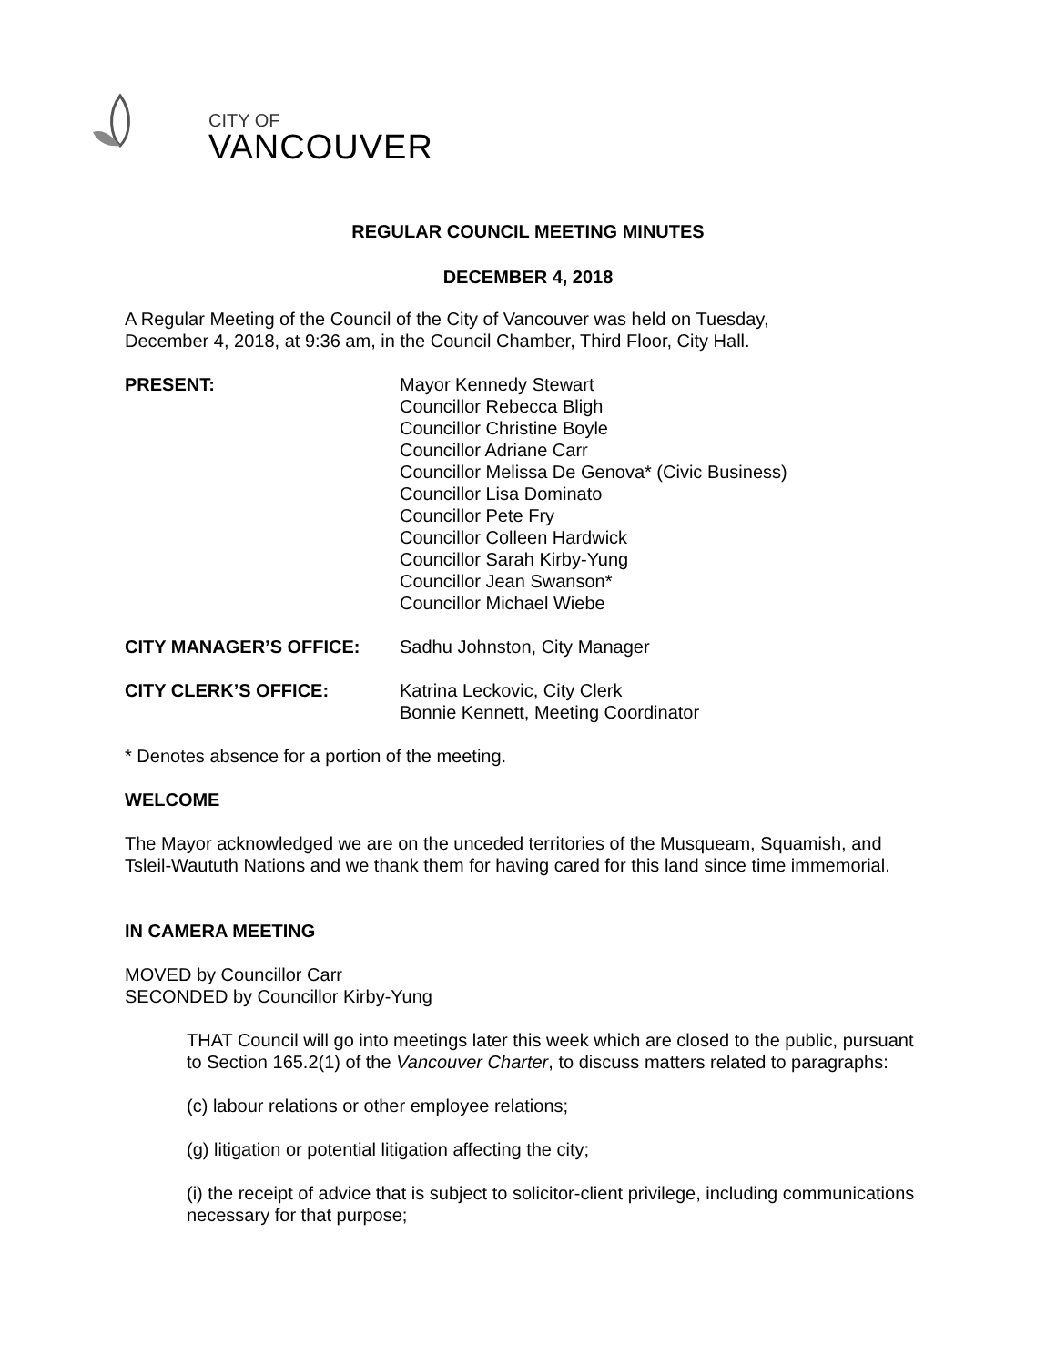CITY OF
VANCOUVER
REGULAR COUNCIL MEETING MINUTES
DECEMBER 4, 2018
A Regular Meeting of the Council of the City of Vancouver was held on Tuesday,
December 4, 2018, at 9:36 am, in the Council Chamber, Third Floor, City Hall.
PRESENT: Mayor Kennedy Stewart
Councillor Rebecca Bligh
Councillor Christine Boyle
Councillor Adriane Carr
Councillor Melissa De Genova* (Civic Business)
Councillor Lisa Dominato
Councillor Pete Fry
Councillor Colleen Hardwick
Councillor Sarah Kirby-Yung
Councillor Jean Swanson*
Councillor Michael Wiebe
CITY MANAGER’S OFFICE: Sadhu Johnston, City Manager
CITY CLERK’S OFFICE: Katrina Leckovic, City Clerk
Bonnie Kennett, Meeting Coordinator
* Denotes absence for a portion of the meeting.
WELCOME
The Mayor acknowledged we are on the unceded territories of the Musqueam, Squamish, and Tsleil-Waututh Nations and we thank them for having cared for this land since time immemorial.
IN CAMERA MEETING
MOVED by Councillor Carr
SECONDED by Councillor Kirby-Yung
THAT Council will go into meetings later this week which are closed to the public, pursuant to Section 165.2(1) of the Vancouver Charter, to discuss matters related to paragraphs:
(c) labour relations or other employee relations;
(g) litigation or potential litigation affecting the city;
(i) the receipt of advice that is subject to solicitor-client privilege, including communications necessary for that purpose;